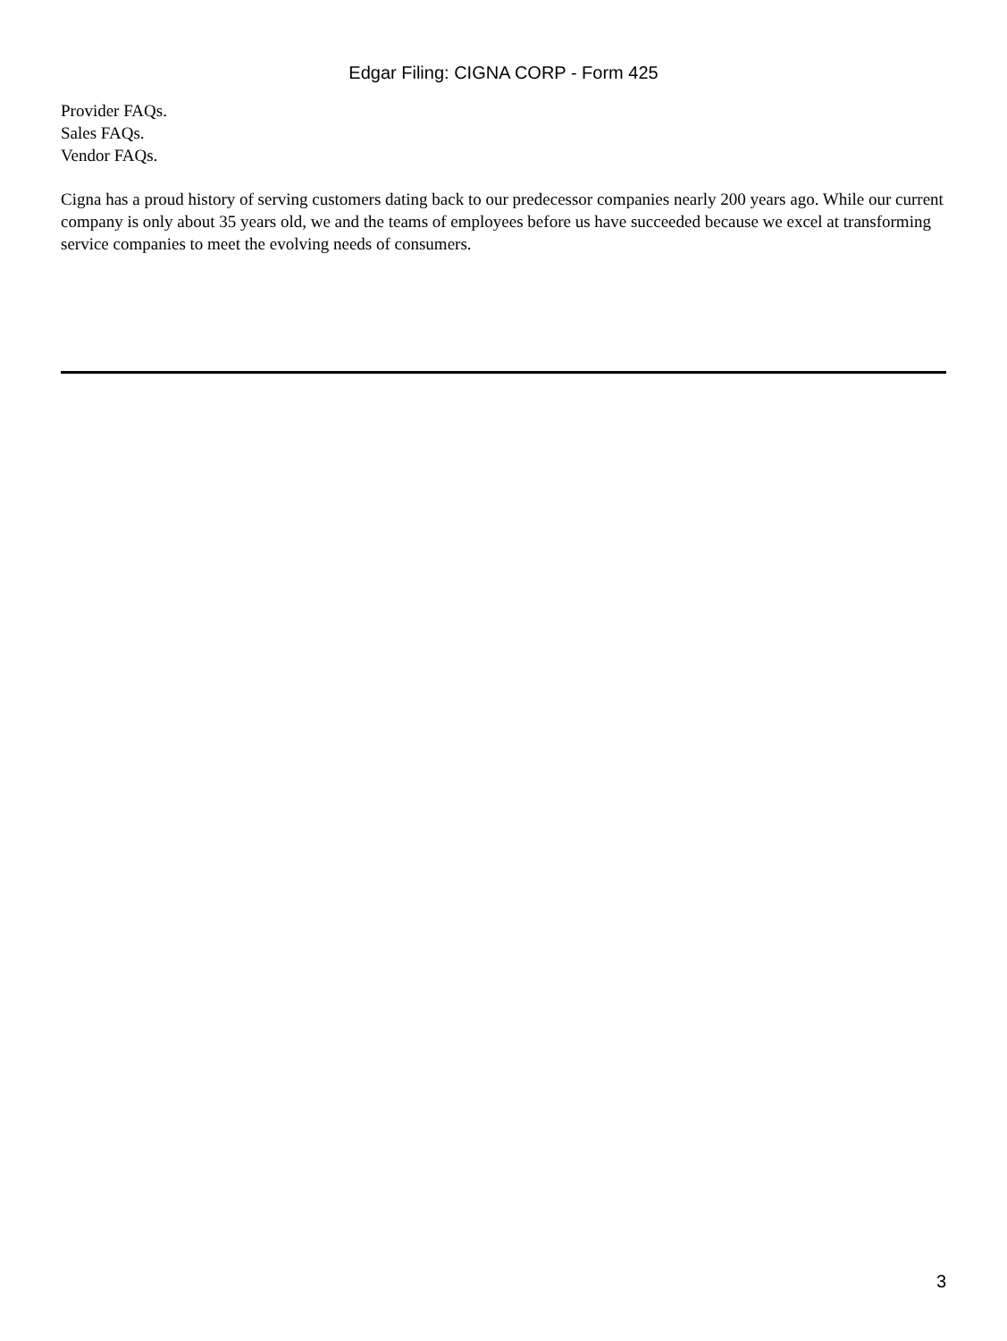Edgar Filing: CIGNA CORP - Form 425
Provider FAQs.
Sales FAQs.
Vendor FAQs.
Cigna has a proud history of serving customers dating back to our predecessor companies nearly 200 years ago. While our current company is only about 35 years old, we and the teams of employees before us have succeeded because we excel at transforming service companies to meet the evolving needs of consumers.
3